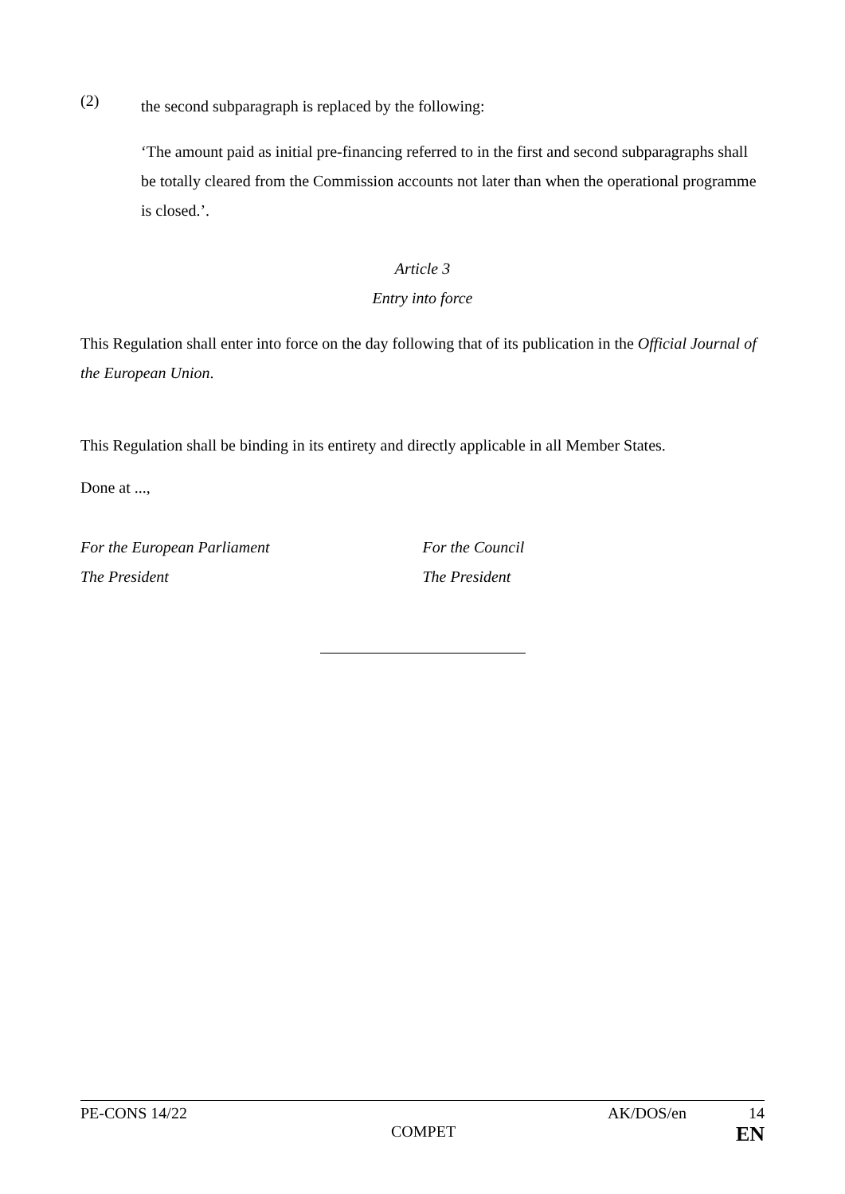(2)
the second subparagraph is replaced by the following:
‘The amount paid as initial pre-financing referred to in the first and second subparagraphs shall be totally cleared from the Commission accounts not later than when the operational programme is closed.’.
Article 3
Entry into force
This Regulation shall enter into force on the day following that of its publication in the Official Journal of the European Union.
This Regulation shall be binding in its entirety and directly applicable in all Member States.
Done at ...,
For the European Parliament
The President
For the Council
The President
PE-CONS 14/22 AK/DOS/en 14
COMPET EN